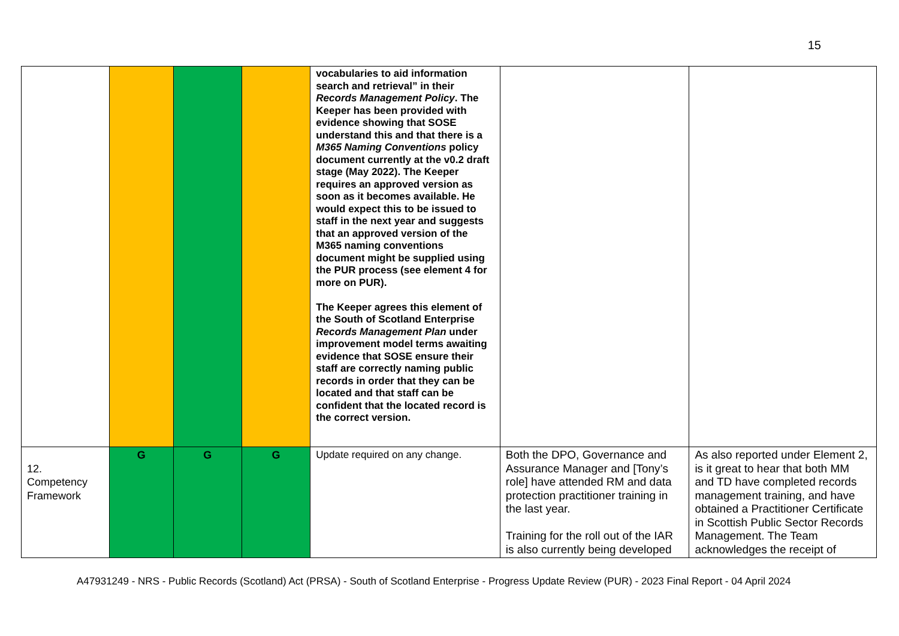15
| | | | | vocabularies to aid information search and retrieval” in their Records Management Policy . The Keeper has been provided with evidence showing that SOSE understand this and that there is a M365 Naming Conventions policy document currently at the v0.2 draft stage (May 2022). The Keeper requires an approved version as soon as it becomes available. He would expect this to be issued to staff in the next year and suggests that an approved version of the M365 naming conventions document might be supplied using the PUR process (see element 4 for more on PUR). The Keeper agrees this element of the South of Scotland Enterprise Records Management Plan under improvement model terms awaiting evidence that SOSE ensure their staff are correctly naming public records in order that they can be located and that staff can be confident that the located record is the correct version. | | |
| 12. Competency Framework | G | G | G | Update required on any change. | Both the DPO, Governance and Assurance Manager and [Tony’s role] have attended RM and data protection practitioner training in the last year. Training for the roll out of the IAR is also currently being developed | As also reported under Element 2, is it great to hear that both MM and TD have completed records management training, and have obtained a Practitioner Certificate in Scottish Public Sector Records Management. The Team acknowledges the receipt of |
A47931249 - NRS - Public Records (Scotland) Act (PRSA) - South of Scotland Enterprise - Progress Update Review (PUR) - 2023 Final Report - 04 April 2024